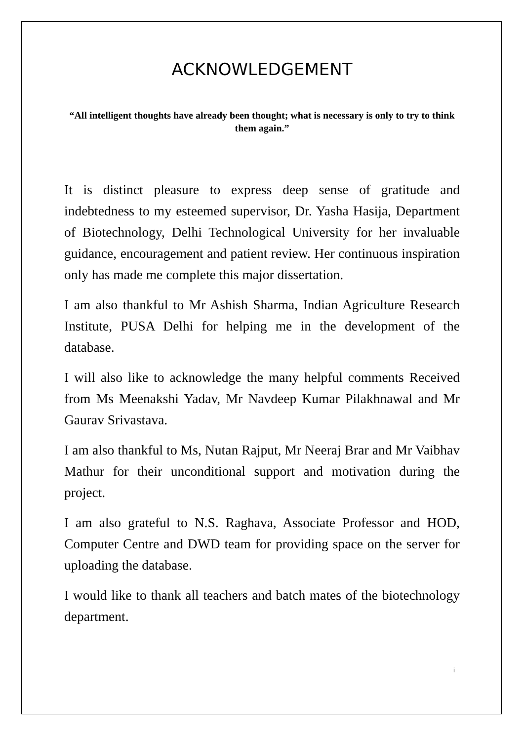ACKNOWLEDGEMENT
“All intelligent thoughts have already been thought; what is necessary is only to try to think them again.”
It is distinct pleasure to express deep sense of gratitude and indebtedness to my esteemed supervisor, Dr. Yasha Hasija, Department of Biotechnology, Delhi Technological University for her invaluable guidance, encouragement and patient review. Her continuous inspiration only has made me complete this major dissertation.
I am also thankful to Mr Ashish Sharma, Indian Agriculture Research Institute, PUSA Delhi for helping me in the development of the database.
I will also like to acknowledge the many helpful comments Received from Ms Meenakshi Yadav, Mr Navdeep Kumar Pilakhnawal and Mr Gaurav Srivastava.
I am also thankful to Ms, Nutan Rajput, Mr Neeraj Brar and Mr Vaibhav Mathur for their unconditional support and motivation during the project.
I am also grateful to N.S. Raghava, Associate Professor and HOD, Computer Centre and DWD team for providing space on the server for uploading the database.
I would like to thank all teachers and batch mates of the biotechnology department.
i